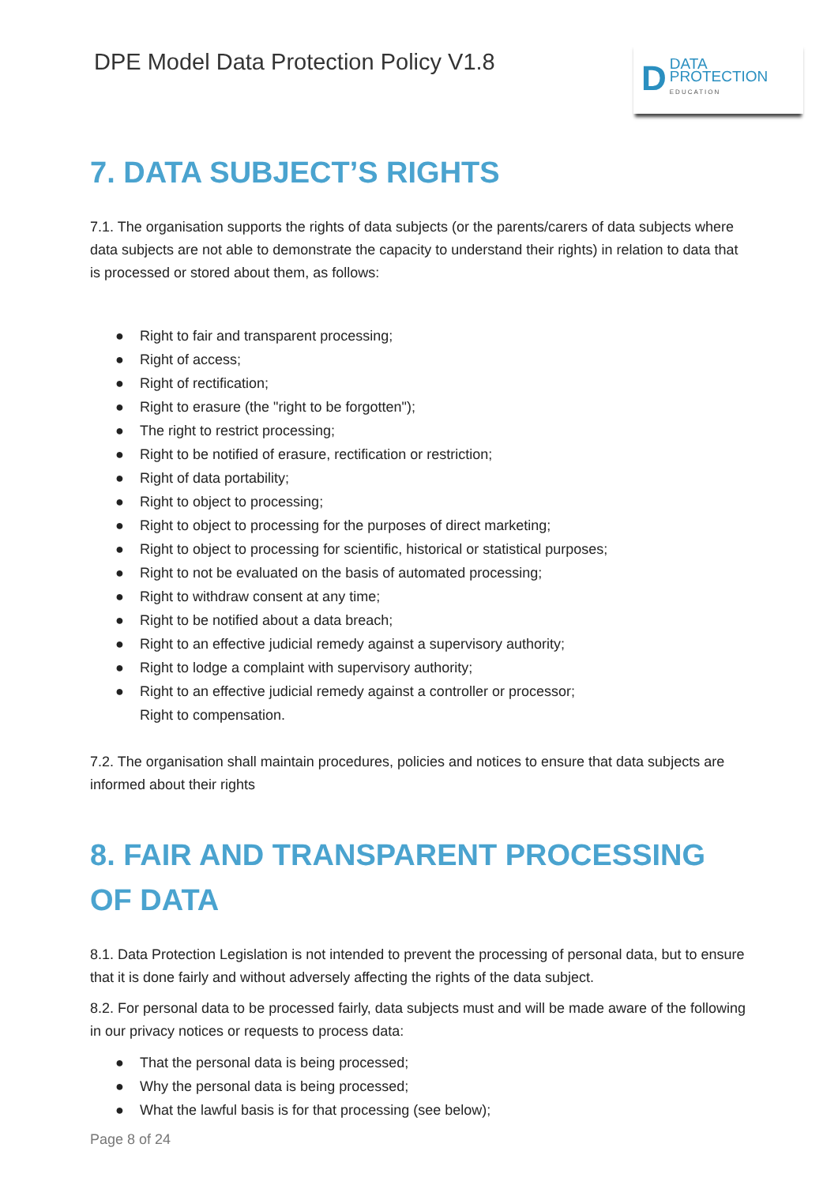DPE Model Data Protection Policy V1.8
D
DATA
PROTECTION
EDUCATION
7. DATA SUBJECT’S RIGHTS
7.1. The organisation supports the rights of data subjects (or the parents/carers of data subjects where data subjects are not able to demonstrate the capacity to understand their rights) in relation to data that is processed or stored about them, as follows:
● Right to fair and transparent processing;
● Right of access;
● Right of rectification;
● Right to erasure (the "right to be forgotten");
● The right to restrict processing;
● Right to be notified of erasure, rectification or restriction;
● Right of data portability;
● Right to object to processing;
● Right to object to processing for the purposes of direct marketing;
● Right to object to processing for scientific, historical or statistical purposes;
● Right to not be evaluated on the basis of automated processing;
● Right to withdraw consent at any time;
● Right to be notified about a data breach;
● Right to an effective judicial remedy against a supervisory authority;
● Right to lodge a complaint with supervisory authority;
● Right to an effective judicial remedy against a controller or processor;
Right to compensation.
7.2. The organisation shall maintain procedures, policies and notices to ensure that data subjects are informed about their rights
8. FAIR AND TRANSPARENT PROCESSING OF DATA
8.1. Data Protection Legislation is not intended to prevent the processing of personal data, but to ensure that it is done fairly and without adversely affecting the rights of the data subject.
8.2. For personal data to be processed fairly, data subjects must and will be made aware of the following in our privacy notices or requests to process data:
● That the personal data is being processed;
● Why the personal data is being processed;
● What the lawful basis is for that processing (see below);
Page 8 of 24